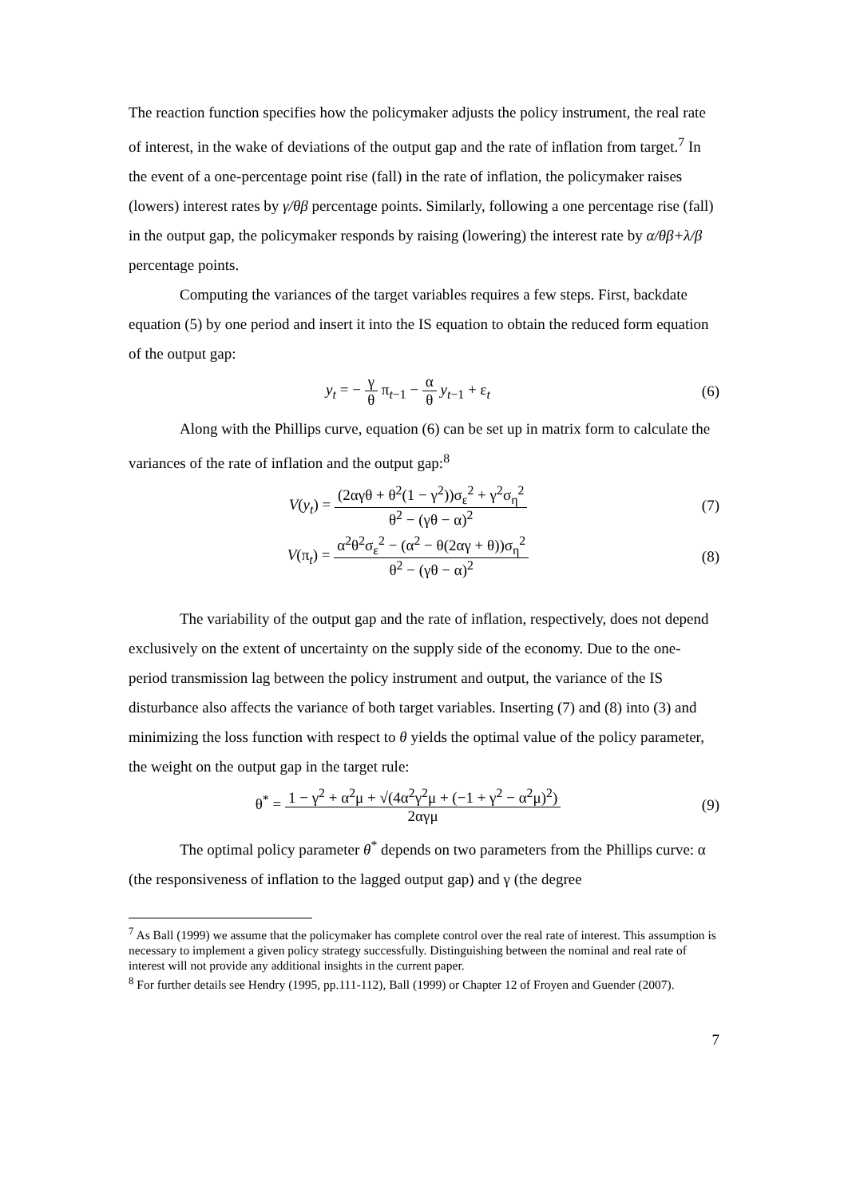The reaction function specifies how the policymaker adjusts the policy instrument, the real rate of interest, in the wake of deviations of the output gap and the rate of inflation from target.<sup>7</sup> In the event of a one-percentage point rise (fall) in the rate of inflation, the policymaker raises (lowers) interest rates by γ/θβ percentage points. Similarly, following a one percentage rise (fall) in the output gap, the policymaker responds by raising (lowering) the interest rate by α/θβ+λ/β percentage points.
Computing the variances of the target variables requires a few steps. First, backdate equation (5) by one period and insert it into the IS equation to obtain the reduced form equation of the output gap:
y<sub>t</sub> = − γ θ π<sub>t−1</sub> − α θ y<sub>t−1</sub> + ε<sub>t</sub>
(6)
Along with the Phillips curve, equation (6) can be set up in matrix form to calculate the variances of the rate of inflation and the output gap:<sup>8</sup>
V(y<sub>t</sub>) = (2αγθ + θ<sup>2</sup>(1 − γ<sup>2</sup>))σ<sub>ε</sub><sup>2</sup> + γ<sup>2</sup>σ<sub>η</sub><sup>2</sup> θ<sup>2</sup> − (γθ − α)<sup>2</sup>
(7)
V(π<sub>t</sub>) = α<sup>2</sup>θ<sup>2</sup>σ<sub>ε</sub><sup>2</sup> − (α<sup>2</sup> − θ(2αγ + θ))σ<sub>η</sub><sup>2</sup> θ<sup>2</sup> − (γθ − α)<sup>2</sup>
(8)
The variability of the output gap and the rate of inflation, respectively, does not depend exclusively on the extent of uncertainty on the supply side of the economy. Due to the one-period transmission lag between the policy instrument and output, the variance of the IS disturbance also affects the variance of both target variables. Inserting (7) and (8) into (3) and minimizing the loss function with respect to θ yields the optimal value of the policy parameter, the weight on the output gap in the target rule:
θ<sup>*</sup> = 1 − γ<sup>2</sup> + α<sup>2</sup>μ + √(4α<sup>2</sup>γ<sup>2</sup>μ + (−1 + γ<sup>2</sup> − α<sup>2</sup>μ)<sup>2</sup>) 2αγμ
(9)
The optimal policy parameter θ<sup>*</sup> depends on two parameters from the Phillips curve: α (the responsiveness of inflation to the lagged output gap) and γ (the degree
<sup>7</sup> As Ball (1999) we assume that the policymaker has complete control over the real rate of interest. This assumption is necessary to implement a given policy strategy successfully. Distinguishing between the nominal and real rate of interest will not provide any additional insights in the current paper.
<sup>8</sup> For further details see Hendry (1995, pp.111-112), Ball (1999) or Chapter 12 of Froyen and Guender (2007).
7